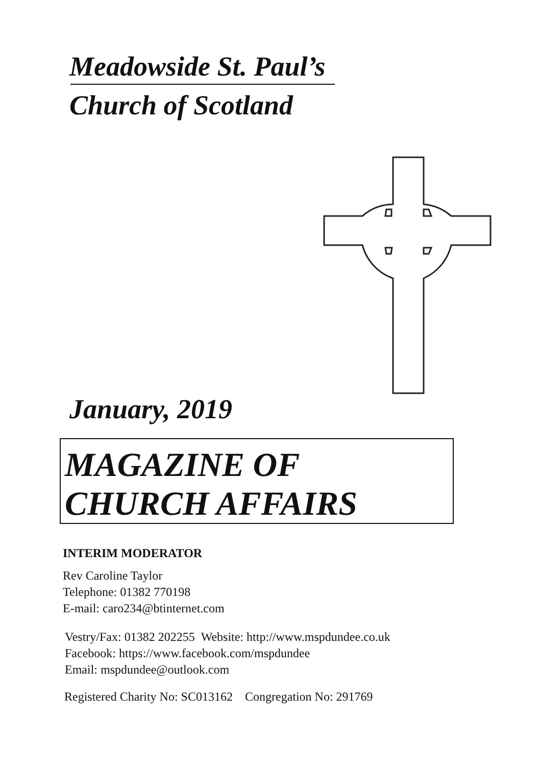Meadowside St. Paul’s
Church of Scotland
January, 2019
MAGAZINE OF
CHURCH AFFAIRS
INTERIM MODERATOR
Rev Caroline Taylor
Telephone: 01382 770198
E-mail: caro234@btinternet.com
Vestry/Fax: 01382 202255 Website: http://www.mspdundee.co.uk
Facebook: https://www.facebook.com/mspdundee
Email: mspdundee@outlook.com
Registered Charity No: SC013162 Congregation No: 291769